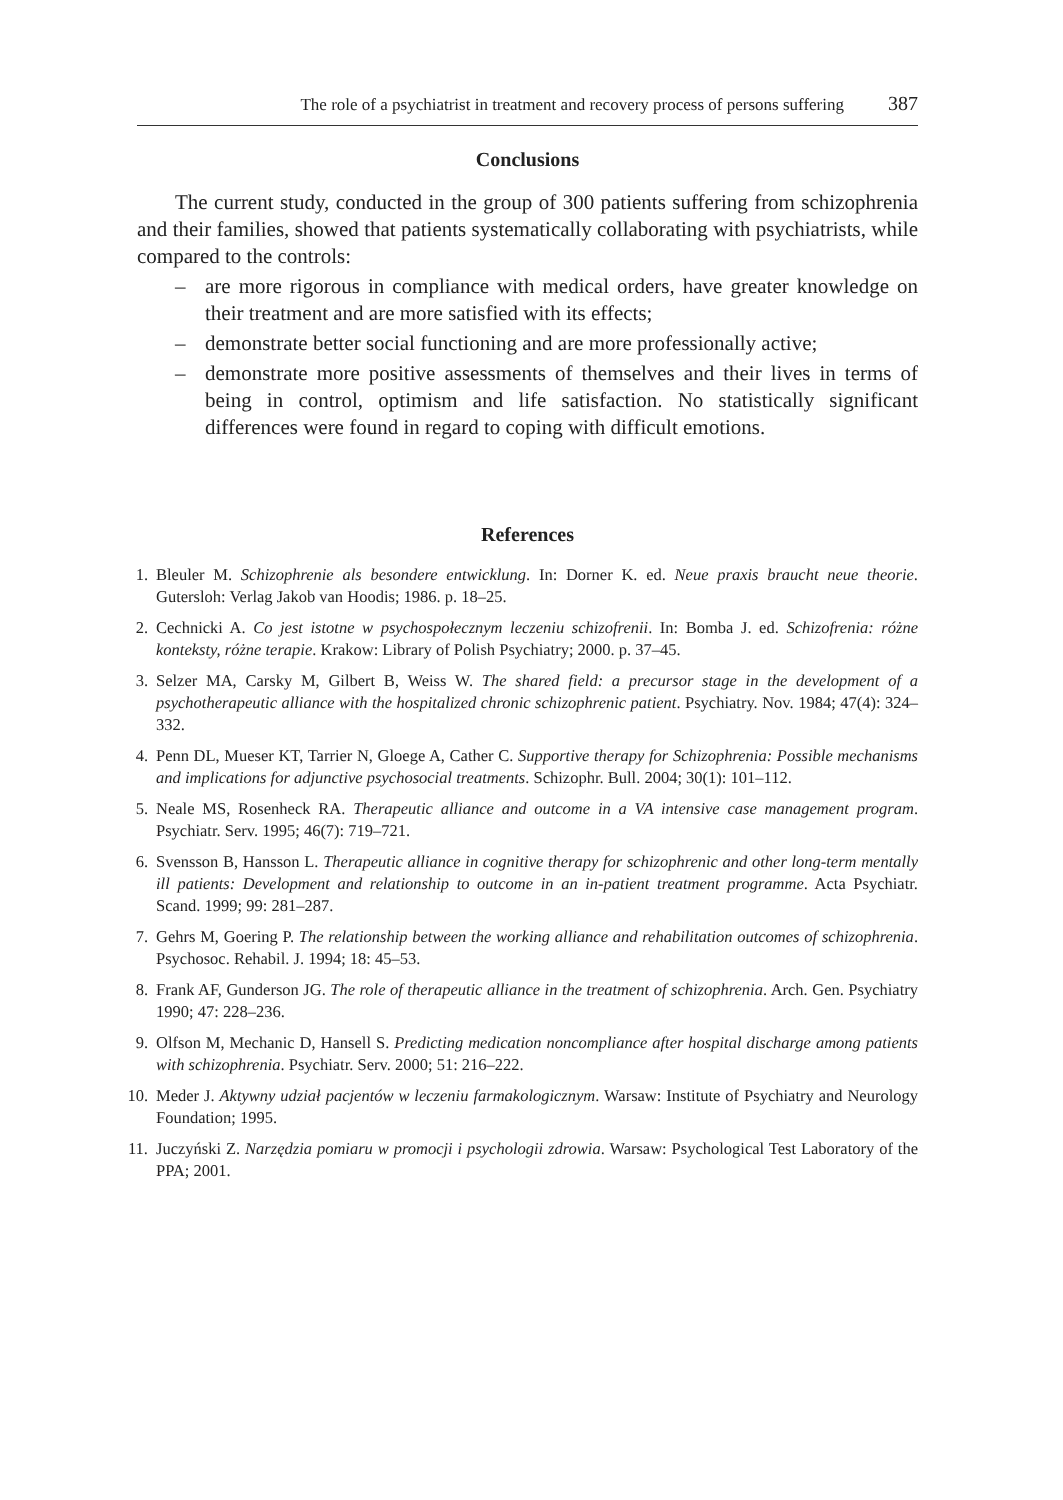The role of a psychiatrist in treatment and recovery process of persons suffering 387
Conclusions
The current study, conducted in the group of 300 patients suffering from schizophrenia and their families, showed that patients systematically collaborating with psychiatrists, while compared to the controls:
– are more rigorous in compliance with medical orders, have greater knowledge on their treatment and are more satisfied with its effects;
– demonstrate better social functioning and are more professionally active;
– demonstrate more positive assessments of themselves and their lives in terms of being in control, optimism and life satisfaction. No statistically significant differences were found in regard to coping with difficult emotions.
References
1. Bleuler M. Schizophrenie als besondere entwicklung. In: Dorner K. ed. Neue praxis braucht neue theorie. Gutersloh: Verlag Jakob van Hoodis; 1986. p. 18–25.
2. Cechnicki A. Co jest istotne w psychospołecznym leczeniu schizofrenii. In: Bomba J. ed. Schizofrenia: różne konteksty, różne terapie. Krakow: Library of Polish Psychiatry; 2000. p. 37–45.
3. Selzer MA, Carsky M, Gilbert B, Weiss W. The shared field: a precursor stage in the development of a psychotherapeutic alliance with the hospitalized chronic schizophrenic patient. Psychiatry. Nov. 1984; 47(4): 324–332.
4. Penn DL, Mueser KT, Tarrier N, Gloege A, Cather C. Supportive therapy for Schizophrenia: Possible mechanisms and implications for adjunctive psychosocial treatments. Schizophr. Bull. 2004; 30(1): 101–112.
5. Neale MS, Rosenheck RA. Therapeutic alliance and outcome in a VA intensive case management program. Psychiatr. Serv. 1995; 46(7): 719–721.
6. Svensson B, Hansson L. Therapeutic alliance in cognitive therapy for schizophrenic and other long-term mentally ill patients: Development and relationship to outcome in an in-patient treatment programme. Acta Psychiatr. Scand. 1999; 99: 281–287.
7. Gehrs M, Goering P. The relationship between the working alliance and rehabilitation outcomes of schizophrenia. Psychosoc. Rehabil. J. 1994; 18: 45–53.
8. Frank AF, Gunderson JG. The role of therapeutic alliance in the treatment of schizophrenia. Arch. Gen. Psychiatry 1990; 47: 228–236.
9. Olfson M, Mechanic D, Hansell S. Predicting medication noncompliance after hospital discharge among patients with schizophrenia. Psychiatr. Serv. 2000; 51: 216–222.
10. Meder J. Aktywny udział pacjentów w leczeniu farmakologicznym. Warsaw: Institute of Psychiatry and Neurology Foundation; 1995.
11. Juczyński Z. Narzędzia pomiaru w promocji i psychologii zdrowia. Warsaw: Psychological Test Laboratory of the PPA; 2001.